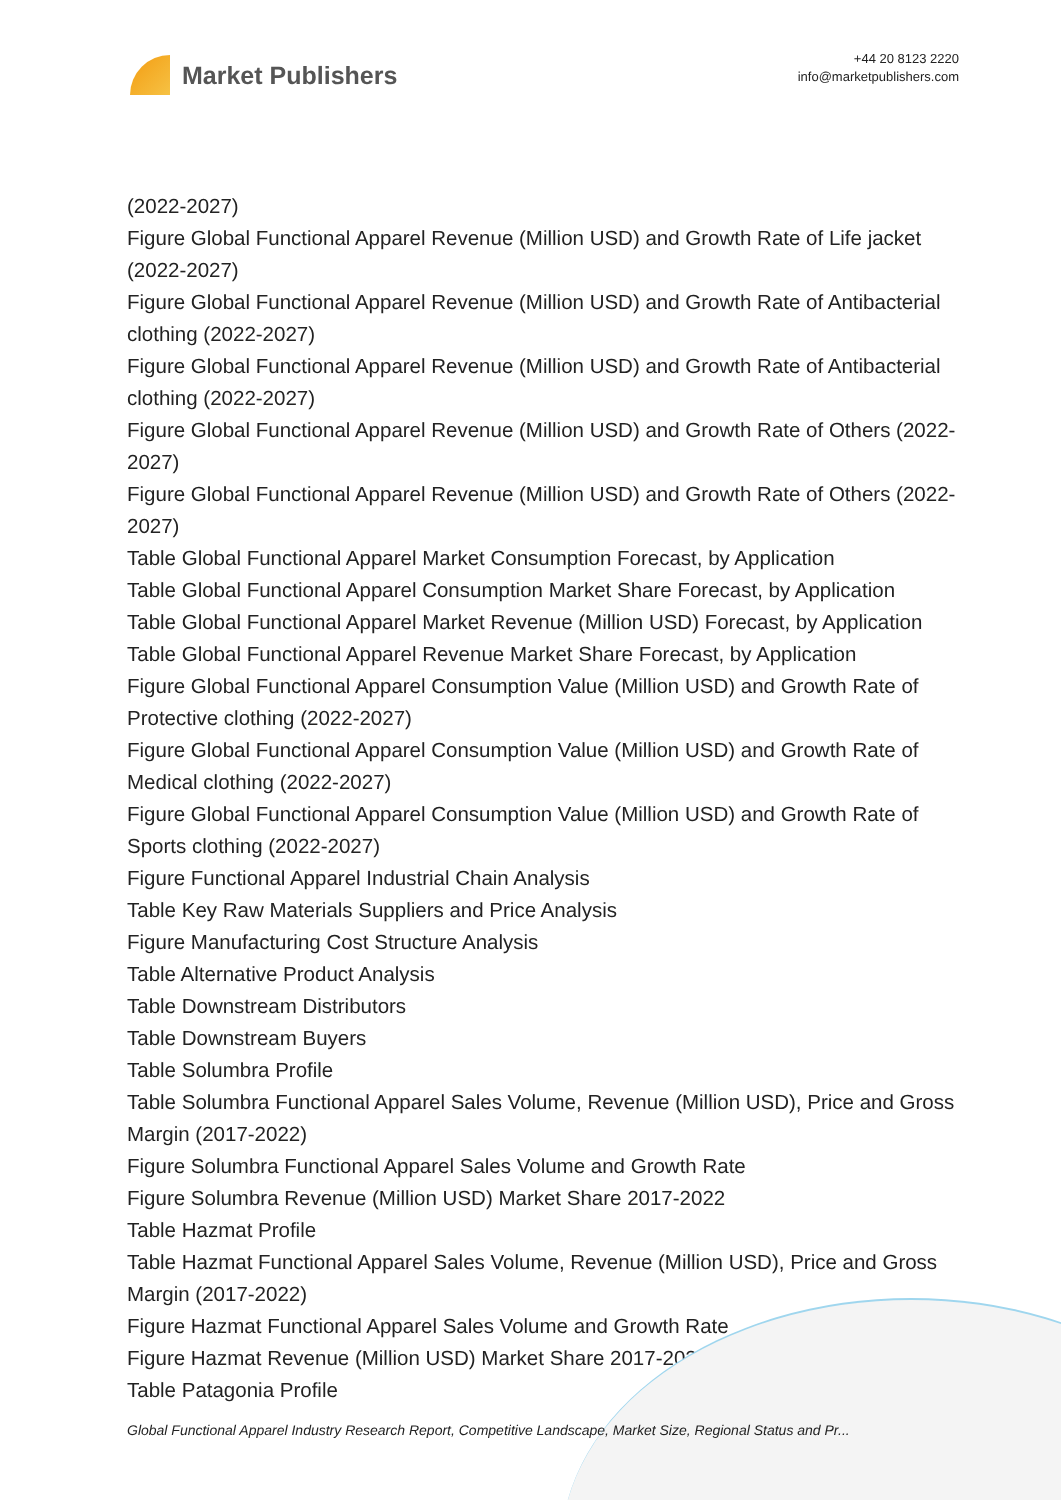Market Publishers
+44 20 8123 2220
info@marketpublishers.com
(2022-2027)
Figure Global Functional Apparel Revenue (Million USD) and Growth Rate of Life jacket (2022-2027)
Figure Global Functional Apparel Revenue (Million USD) and Growth Rate of Antibacterial clothing (2022-2027)
Figure Global Functional Apparel Revenue (Million USD) and Growth Rate of Antibacterial clothing (2022-2027)
Figure Global Functional Apparel Revenue (Million USD) and Growth Rate of Others (2022-2027)
Figure Global Functional Apparel Revenue (Million USD) and Growth Rate of Others (2022-2027)
Table Global Functional Apparel Market Consumption Forecast, by Application
Table Global Functional Apparel Consumption Market Share Forecast, by Application
Table Global Functional Apparel Market Revenue (Million USD) Forecast, by Application
Table Global Functional Apparel Revenue Market Share Forecast, by Application
Figure Global Functional Apparel Consumption Value (Million USD) and Growth Rate of Protective clothing (2022-2027)
Figure Global Functional Apparel Consumption Value (Million USD) and Growth Rate of Medical clothing (2022-2027)
Figure Global Functional Apparel Consumption Value (Million USD) and Growth Rate of Sports clothing (2022-2027)
Figure Functional Apparel Industrial Chain Analysis
Table Key Raw Materials Suppliers and Price Analysis
Figure Manufacturing Cost Structure Analysis
Table Alternative Product Analysis
Table Downstream Distributors
Table Downstream Buyers
Table Solumbra Profile
Table Solumbra Functional Apparel Sales Volume, Revenue (Million USD), Price and Gross Margin (2017-2022)
Figure Solumbra Functional Apparel Sales Volume and Growth Rate
Figure Solumbra Revenue (Million USD) Market Share 2017-2022
Table Hazmat Profile
Table Hazmat Functional Apparel Sales Volume, Revenue (Million USD), Price and Gross Margin (2017-2022)
Figure Hazmat Functional Apparel Sales Volume and Growth Rate
Figure Hazmat Revenue (Million USD) Market Share 2017-2022
Table Patagonia Profile
Global Functional Apparel Industry Research Report, Competitive Landscape, Market Size, Regional Status and Pr...